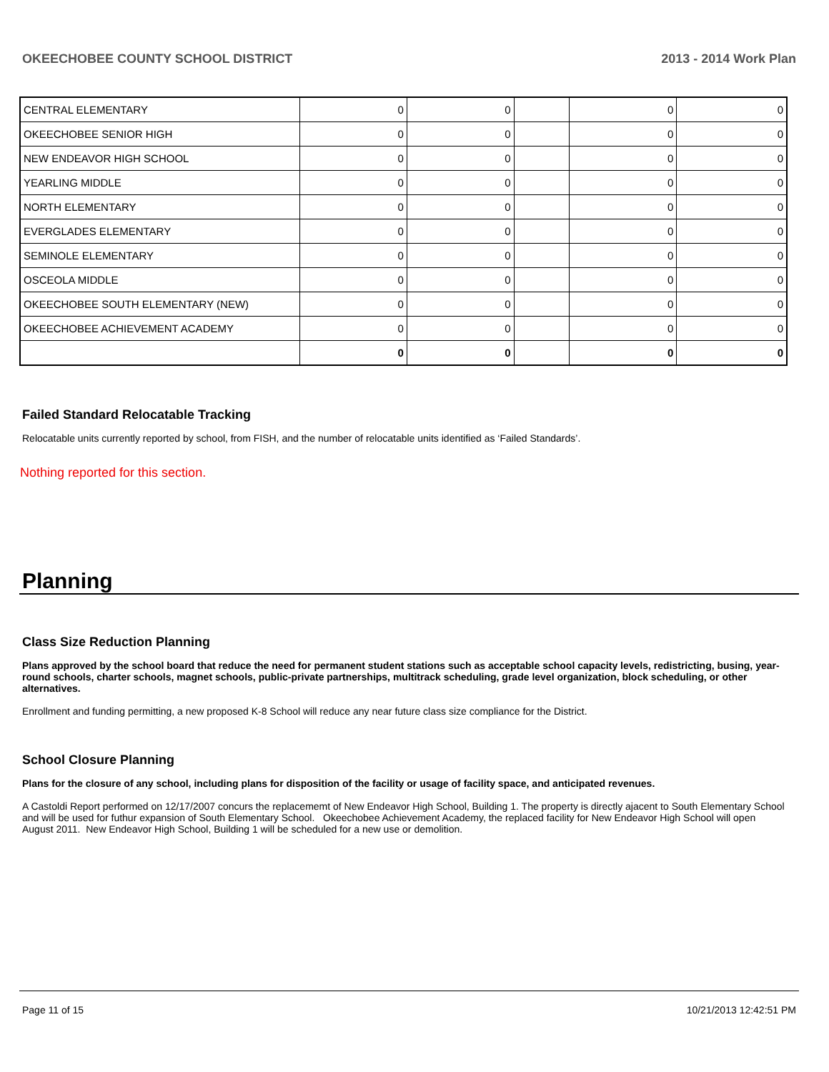OKEECHOBEE COUNTY SCHOOL DISTRICT 2013 - 2014 Work Plan
| CENTRAL ELEMENTARY | 0 | 0 | | 0 | 0 |
| OKEECHOBEE SENIOR HIGH | 0 | 0 | | 0 | 0 |
| NEW ENDEAVOR HIGH SCHOOL | 0 | 0 | | 0 | 0 |
| YEARLING MIDDLE | 0 | 0 | | 0 | 0 |
| NORTH ELEMENTARY | 0 | 0 | | 0 | 0 |
| EVERGLADES ELEMENTARY | 0 | 0 | | 0 | 0 |
| SEMINOLE ELEMENTARY | 0 | 0 | | 0 | 0 |
| OSCEOLA MIDDLE | 0 | 0 | | 0 | 0 |
| OKEECHOBEE SOUTH ELEMENTARY (NEW) | 0 | 0 | | 0 | 0 |
| OKEECHOBEE ACHIEVEMENT ACADEMY | 0 | 0 | | 0 | 0 |
| | 0 | 0 | | 0 | 0 |
Failed Standard Relocatable Tracking
Relocatable units currently reported by school, from FISH, and the number of relocatable units identified as ‘Failed Standards’.
Nothing reported for this section.
Planning
Class Size Reduction Planning
Plans approved by the school board that reduce the need for permanent student stations such as acceptable school capacity levels, redistricting, busing, year-round schools, charter schools, magnet schools, public-private partnerships, multitrack scheduling, grade level organization, block scheduling, or other alternatives.
Enrollment and funding permitting, a new proposed K-8 School will reduce any near future class size compliance for the District.
School Closure Planning
Plans for the closure of any school, including plans for disposition of the facility or usage of facility space, and anticipated revenues.
A Castoldi Report performed on 12/17/2007 concurs the replacememt of New Endeavor High School, Building 1. The property is directly ajacent to South Elementary School and will be used for futhur expansion of South Elementary School. Okeechobee Achievement Academy, the replaced facility for New Endeavor High School will open August 2011. New Endeavor High School, Building 1 will be scheduled for a new use or demolition.
Page 11 of 15 10/21/2013 12:42:51 PM